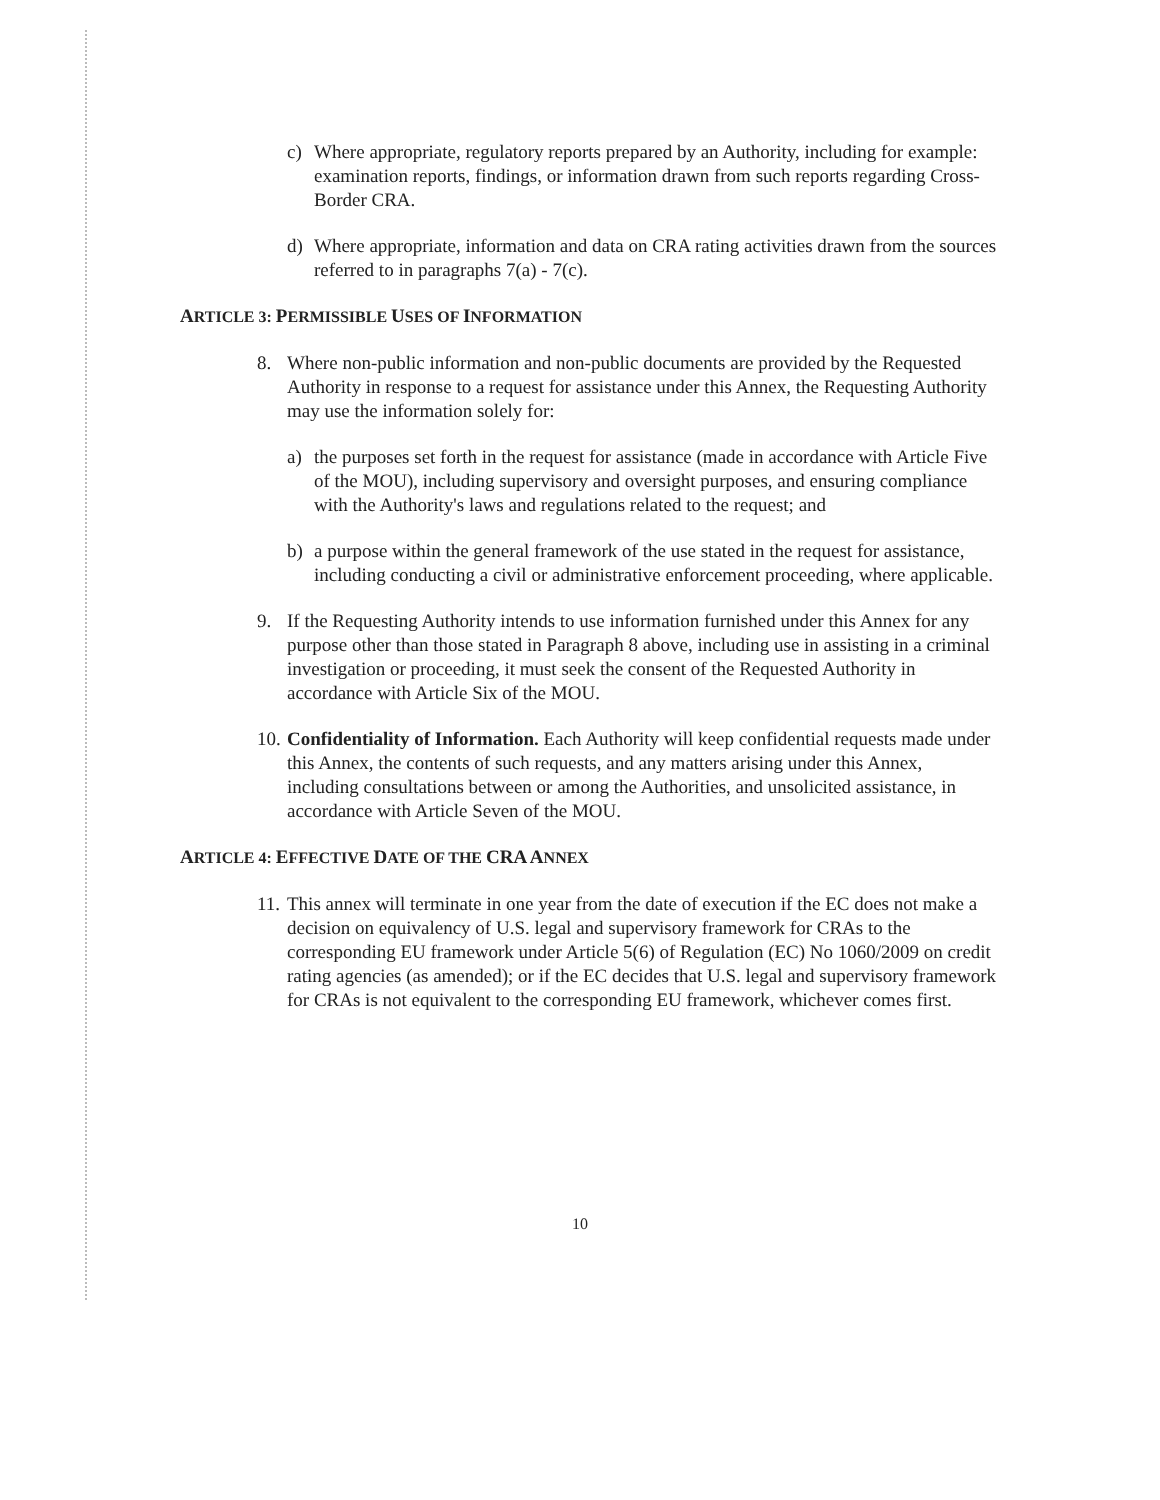c) Where appropriate, regulatory reports prepared by an Authority, including for example: examination reports, findings, or information drawn from such reports regarding Cross-Border CRA.
d) Where appropriate, information and data on CRA rating activities drawn from the sources referred to in paragraphs 7(a) - 7(c).
ARTICLE 3: PERMISSIBLE USES OF INFORMATION
8. Where non-public information and non-public documents are provided by the Requested Authority in response to a request for assistance under this Annex, the Requesting Authority may use the information solely for:
a) the purposes set forth in the request for assistance (made in accordance with Article Five of the MOU), including supervisory and oversight purposes, and ensuring compliance with the Authority's laws and regulations related to the request; and
b) a purpose within the general framework of the use stated in the request for assistance, including conducting a civil or administrative enforcement proceeding, where applicable.
9. If the Requesting Authority intends to use information furnished under this Annex for any purpose other than those stated in Paragraph 8 above, including use in assisting in a criminal investigation or proceeding, it must seek the consent of the Requested Authority in accordance with Article Six of the MOU.
10. Confidentiality of Information. Each Authority will keep confidential requests made under this Annex, the contents of such requests, and any matters arising under this Annex, including consultations between or among the Authorities, and unsolicited assistance, in accordance with Article Seven of the MOU.
ARTICLE 4: EFFECTIVE DATE OF THE CRA ANNEX
11. This annex will terminate in one year from the date of execution if the EC does not make a decision on equivalency of U.S. legal and supervisory framework for CRAs to the corresponding EU framework under Article 5(6) of Regulation (EC) No 1060/2009 on credit rating agencies (as amended); or if the EC decides that U.S. legal and supervisory framework for CRAs is not equivalent to the corresponding EU framework, whichever comes first.
10